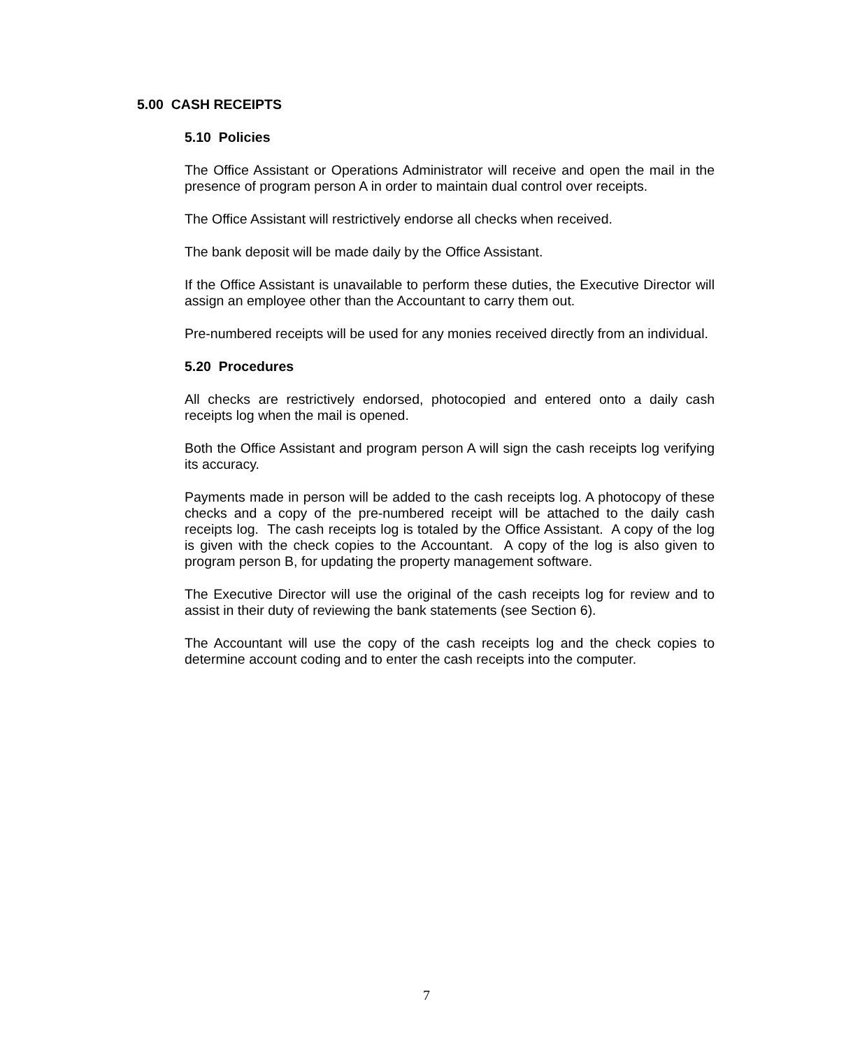5.00 CASH RECEIPTS
5.10 Policies
The Office Assistant or Operations Administrator will receive and open the mail in the presence of program person A in order to maintain dual control over receipts.
The Office Assistant will restrictively endorse all checks when received.
The bank deposit will be made daily by the Office Assistant.
If the Office Assistant is unavailable to perform these duties, the Executive Director will assign an employee other than the Accountant to carry them out.
Pre-numbered receipts will be used for any monies received directly from an individual.
5.20 Procedures
All checks are restrictively endorsed, photocopied and entered onto a daily cash receipts log when the mail is opened.
Both the Office Assistant and program person A will sign the cash receipts log verifying its accuracy.
Payments made in person will be added to the cash receipts log. A photocopy of these checks and a copy of the pre-numbered receipt will be attached to the daily cash receipts log. The cash receipts log is totaled by the Office Assistant. A copy of the log is given with the check copies to the Accountant. A copy of the log is also given to program person B, for updating the property management software.
The Executive Director will use the original of the cash receipts log for review and to assist in their duty of reviewing the bank statements (see Section 6).
The Accountant will use the copy of the cash receipts log and the check copies to determine account coding and to enter the cash receipts into the computer.
7